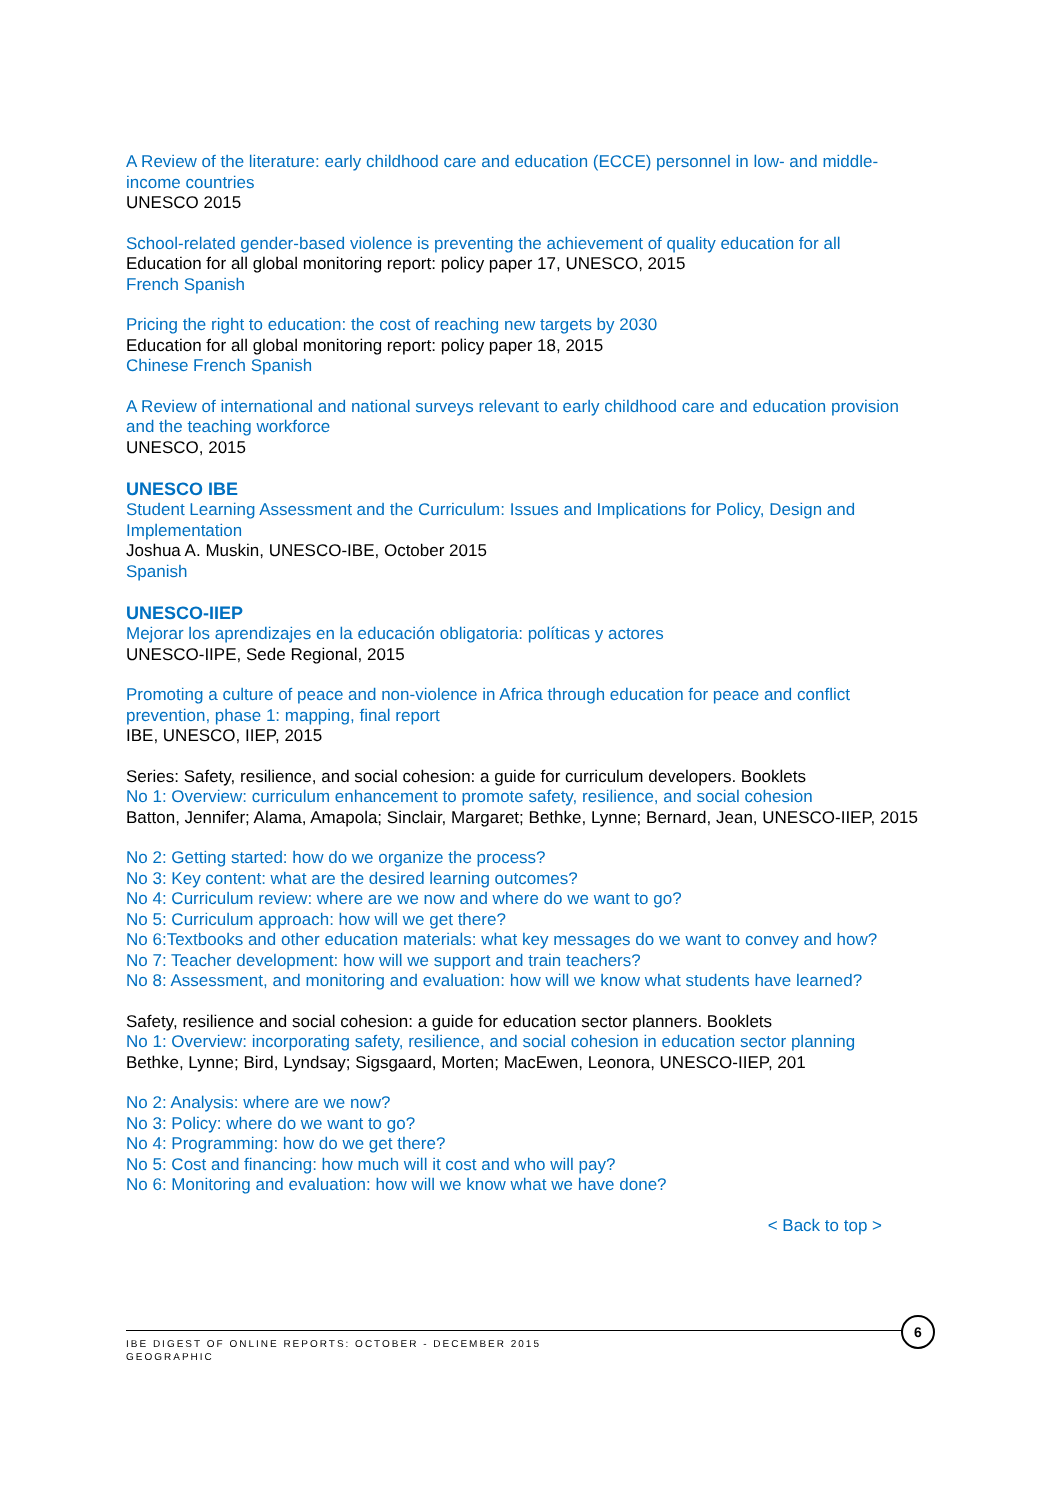A Review of the literature: early childhood care and education (ECCE) personnel in low- and middle-income countries
UNESCO 2015
School-related gender-based violence is preventing the achievement of quality education for all
Education for all global monitoring report: policy paper 17, UNESCO, 2015
French Spanish
Pricing the right to education: the cost of reaching new targets by 2030
Education for all global monitoring report: policy paper 18, 2015
Chinese French Spanish
A Review of international and national surveys relevant to early childhood care and education provision and the teaching workforce
UNESCO, 2015
UNESCO IBE
Student Learning Assessment and the Curriculum: Issues and Implications for Policy, Design and Implementation
Joshua A. Muskin, UNESCO-IBE, October 2015
Spanish
UNESCO-IIEP
Mejorar los aprendizajes en la educación obligatoria: políticas y actores
UNESCO-IIPE, Sede Regional, 2015
Promoting a culture of peace and non-violence in Africa through education for peace and conflict prevention, phase 1: mapping, final report
IBE, UNESCO, IIEP, 2015
Series: Safety, resilience, and social cohesion: a guide for curriculum developers. Booklets
No 1: Overview: curriculum enhancement to promote safety, resilience, and social cohesion
Batton, Jennifer; Alama, Amapola; Sinclair, Margaret; Bethke, Lynne; Bernard, Jean, UNESCO-IIEP, 2015
No 2: Getting started: how do we organize the process?
No 3: Key content: what are the desired learning outcomes?
No 4: Curriculum review: where are we now and where do we want to go?
No 5: Curriculum approach: how will we get there?
No 6:Textbooks and other education materials: what key messages do we want to convey and how?
No 7: Teacher development: how will we support and train teachers?
No 8: Assessment, and monitoring and evaluation: how will we know what students have learned?
Safety, resilience and social cohesion: a guide for education sector planners. Booklets
No 1: Overview: incorporating safety, resilience, and social cohesion in education sector planning
Bethke, Lynne; Bird, Lyndsay; Sigsgaard, Morten; MacEwen, Leonora, UNESCO-IIEP, 201
No 2: Analysis: where are we now?
No 3: Policy: where do we want to go?
No 4: Programming: how do we get there?
No 5: Cost and financing: how much will it cost and who will pay?
No 6: Monitoring and evaluation: how will we know what we have done?
< Back to top >
IBE DIGEST OF ONLINE REPORTS: OCTOBER - DECEMBER 2015
GEOGRAPHIC
6